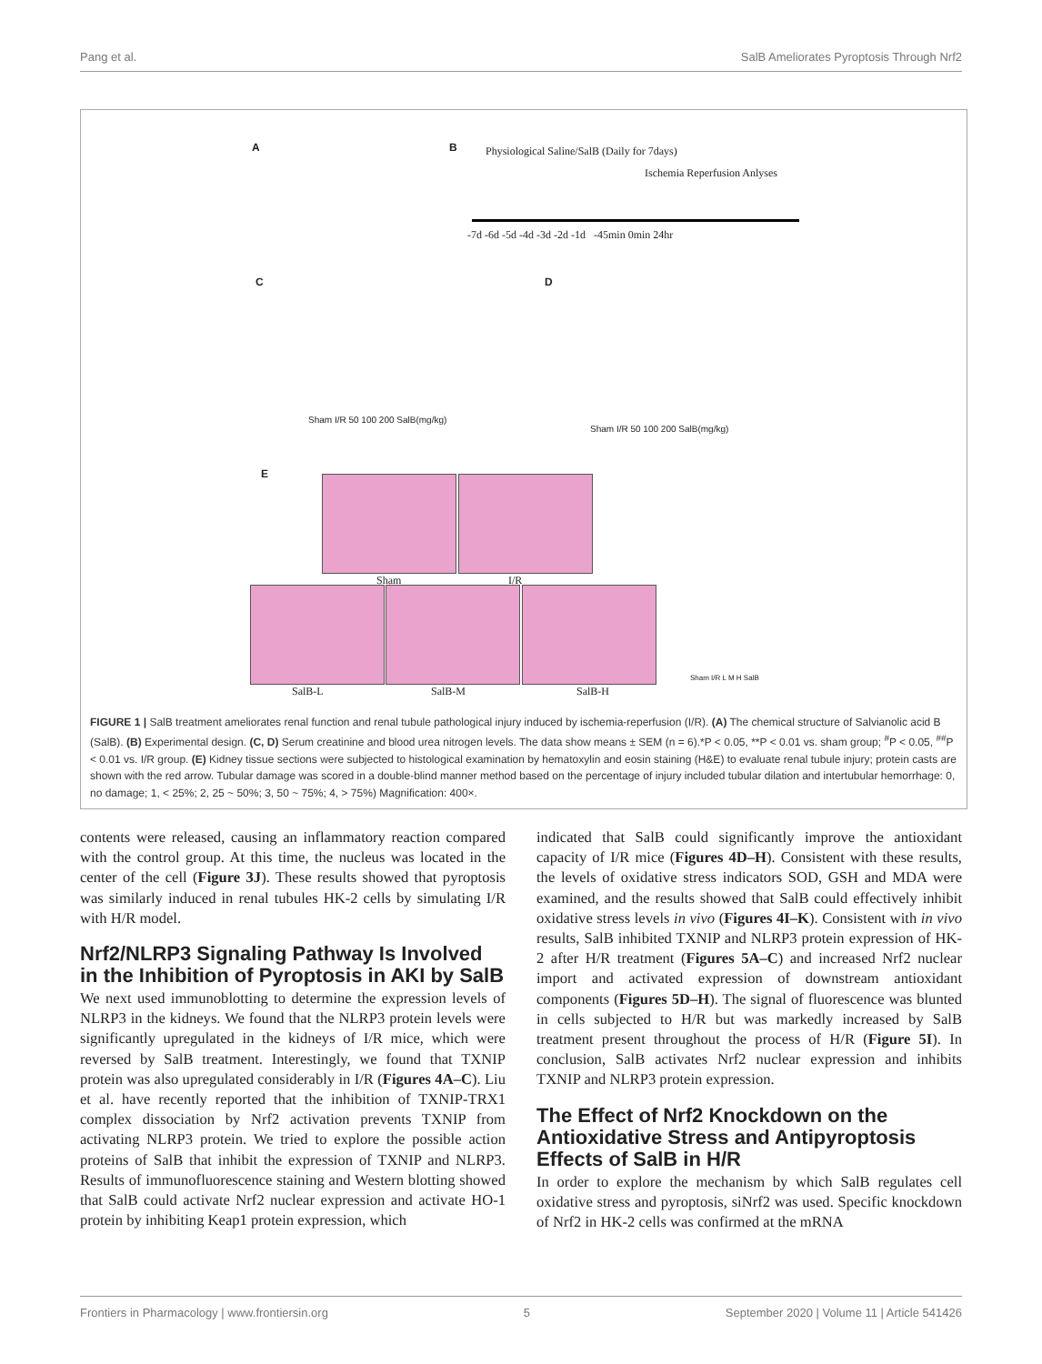Pang et al. SalB Ameliorates Pyroptosis Through Nrf2
A B Physiological Saline/SalB (Daily for 7days)
Ischemia Reperfusion Anlyses
-7d -6d -5d -4d -3d -2d -1d -45min 0min 24hr
C D
Sham I/R 50 100 200 SalB(mg/kg)
Sham I/R 50 100 200 SalB(mg/kg)
E
Sham I/R
SalB-L SalB-M SalB-H
Sham I/R L M H SalB
FIGURE 1 | SalB treatment ameliorates renal function and renal tubule pathological injury induced by ischemia-reperfusion (I/R). (A) The chemical structure of Salvianolic acid B (SalB). (B) Experimental design. (C, D) Serum creatinine and blood urea nitrogen levels. The data show means ± SEM (n = 6).*P < 0.05, **P < 0.01 vs. sham group; <sup>#</sup>P < 0.05, <sup>##</sup>P < 0.01 vs. I/R group. (E) Kidney tissue sections were subjected to histological examination by hematoxylin and eosin staining (H&E) to evaluate renal tubule injury; protein casts are shown with the red arrow. Tubular damage was scored in a double-blind manner method based on the percentage of injury included tubular dilation and intertubular hemorrhage: 0, no damage; 1, < 25%; 2, 25 ~ 50%; 3, 50 ~ 75%; 4, > 75%) Magnification: 400×.
contents were released, causing an inflammatory reaction compared with the control group. At this time, the nucleus was located in the center of the cell (Figure 3J). These results showed that pyroptosis was similarly induced in renal tubules HK-2 cells by simulating I/R with H/R model.
Nrf2/NLRP3 Signaling Pathway Is Involved in the Inhibition of Pyroptosis in AKI by SalB
We next used immunoblotting to determine the expression levels of NLRP3 in the kidneys. We found that the NLRP3 protein levels were significantly upregulated in the kidneys of I/R mice, which were reversed by SalB treatment. Interestingly, we found that TXNIP protein was also upregulated considerably in I/R (Figures 4A–C). Liu et al. have recently reported that the inhibition of TXNIP-TRX1 complex dissociation by Nrf2 activation prevents TXNIP from activating NLRP3 protein. We tried to explore the possible action proteins of SalB that inhibit the expression of TXNIP and NLRP3. Results of immunofluorescence staining and Western blotting showed that SalB could activate Nrf2 nuclear expression and activate HO-1 protein by inhibiting Keap1 protein expression, which
indicated that SalB could significantly improve the antioxidant capacity of I/R mice (Figures 4D–H). Consistent with these results, the levels of oxidative stress indicators SOD, GSH and MDA were examined, and the results showed that SalB could effectively inhibit oxidative stress levels in vivo (Figures 4I–K). Consistent with in vivo results, SalB inhibited TXNIP and NLRP3 protein expression of HK-2 after H/R treatment (Figures 5A–C) and increased Nrf2 nuclear import and activated expression of downstream antioxidant components (Figures 5D–H). The signal of fluorescence was blunted in cells subjected to H/R but was markedly increased by SalB treatment present throughout the process of H/R (Figure 5I). In conclusion, SalB activates Nrf2 nuclear expression and inhibits TXNIP and NLRP3 protein expression.
The Effect of Nrf2 Knockdown on the Antioxidative Stress and Antipyroptosis Effects of SalB in H/R
In order to explore the mechanism by which SalB regulates cell oxidative stress and pyroptosis, siNrf2 was used. Specific knockdown of Nrf2 in HK-2 cells was confirmed at the mRNA
Frontiers in Pharmacology | www.frontiersin.org 5 September 2020 | Volume 11 | Article 541426